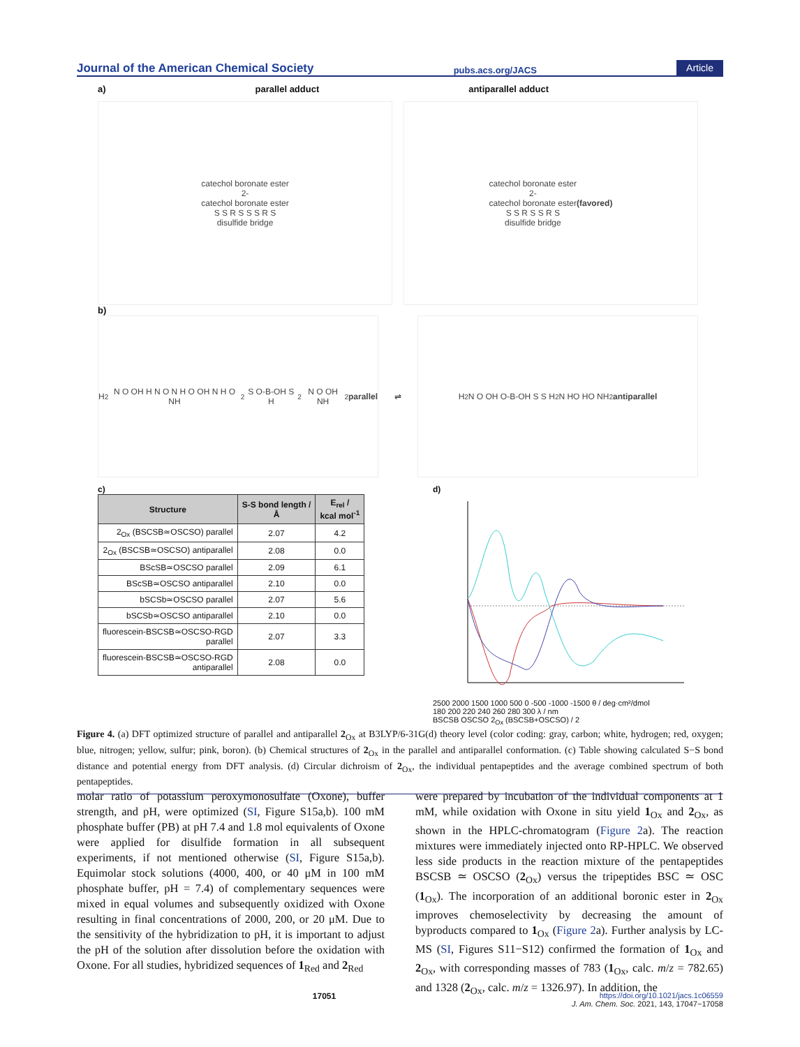Journal of the American Chemical Society pubs.acs.org/JACS Article
a) parallel adduct antiparallel adduct
catechol boronate ester
2-
catechol boronate ester
S S R S S S R S
disulfide bridge
catechol boronate ester
2-
catechol boronate ester
S S R S S R S
disulfide bridge
(favored)
b)
H<sub>2</sub>N O OH H N O N H O OH N H O NH<sub>2</sub> S O-B-OH S H<sub>2</sub>N O OH NH<sub>2</sub>
parallel
⇌
H<sub>2</sub>N O OH O-B-OH S S H<sub>2</sub>N HO HO NH<sub>2</sub>
antiparallel
c)
| Structure | S-S bond length / Å | E<sub>rel</sub> / kcal mol<sup>-1</sup> |
| --- | --- | --- |
| 2<sub>Ox</sub> (BSCSB≃OSCSO) parallel | 2.07 | 4.2 |
| 2<sub>Ox</sub> (BSCSB≃OSCSO) antiparallel | 2.08 | 0.0 |
| BScSB≃OSCSO parallel | 2.09 | 6.1 |
| BScSB≃OSCSO antiparallel | 2.10 | 0.0 |
| bSCSb≃OSCSO parallel | 2.07 | 5.6 |
| bSCSb≃OSCSO antiparallel | 2.10 | 0.0 |
| fluorescein-BSCSB≃OSCSO-RGD parallel | 2.07 | 3.3 |
| fluorescein-BSCSB≃OSCSO-RGD antiparallel | 2.08 | 0.0 |
d)
2500 2000 1500 1000 500 0 -500 -1000 -1500 θ / deg·cm²/dmol
180 200 220 240 260 280 300 λ / nm
BSCSB OSCSO 2<sub>Ox</sub> (BSCSB+OSCSO) / 2
Figure 4. (a) DFT optimized structure of parallel and antiparallel 2<sub>Ox</sub> at B3LYP/6-31G(d) theory level (color coding: gray, carbon; white, hydrogen; red, oxygen; blue, nitrogen; yellow, sulfur; pink, boron). (b) Chemical structures of 2<sub>Ox</sub> in the parallel and antiparallel conformation. (c) Table showing calculated S−S bond distance and potential energy from DFT analysis. (d) Circular dichroism of 2<sub>Ox</sub>, the individual pentapeptides and the average combined spectrum of both pentapeptides.
molar ratio of potassium peroxymonosulfate (Oxone), buffer strength, and pH, were optimized (SI, Figure S15a,b). 100 mM phosphate buffer (PB) at pH 7.4 and 1.8 mol equivalents of Oxone were applied for disulfide formation in all subsequent experiments, if not mentioned otherwise (SI, Figure S15a,b). Equimolar stock solutions (4000, 400, or 40 μM in 100 mM phosphate buffer, pH = 7.4) of complementary sequences were mixed in equal volumes and subsequently oxidized with Oxone resulting in final concentrations of 2000, 200, or 20 μM. Due to the sensitivity of the hybridization to pH, it is important to adjust the pH of the solution after dissolution before the oxidation with Oxone. For all studies, hybridized sequences of 1<sub>Red</sub> and 2<sub>Red</sub>
were prepared by incubation of the individual components at 1 mM, while oxidation with Oxone in situ yield 1<sub>Ox</sub> and 2<sub>Ox</sub>, as shown in the HPLC-chromatogram (Figure 2a). The reaction mixtures were immediately injected onto RP-HPLC. We observed less side products in the reaction mixture of the pentapeptides BSCSB ≃ OSCSO (2<sub>Ox</sub>) versus the tripeptides BSC ≃ OSC (1<sub>Ox</sub>). The incorporation of an additional boronic ester in 2<sub>Ox</sub> improves chemoselectivity by decreasing the amount of byproducts compared to 1<sub>Ox</sub> (Figure 2a). Further analysis by LC-MS (SI, Figures S11−S12) confirmed the formation of 1<sub>Ox</sub> and 2<sub>Ox</sub>, with corresponding masses of 783 (1<sub>Ox</sub>, calc. m/z = 782.65) and 1328 (2<sub>Ox</sub>, calc. m/z = 1326.97). In addition, the
17051 https://doi.org/10.1021/jacs.1c06559
J. Am. Chem. Soc. 2021, 143, 17047−17058